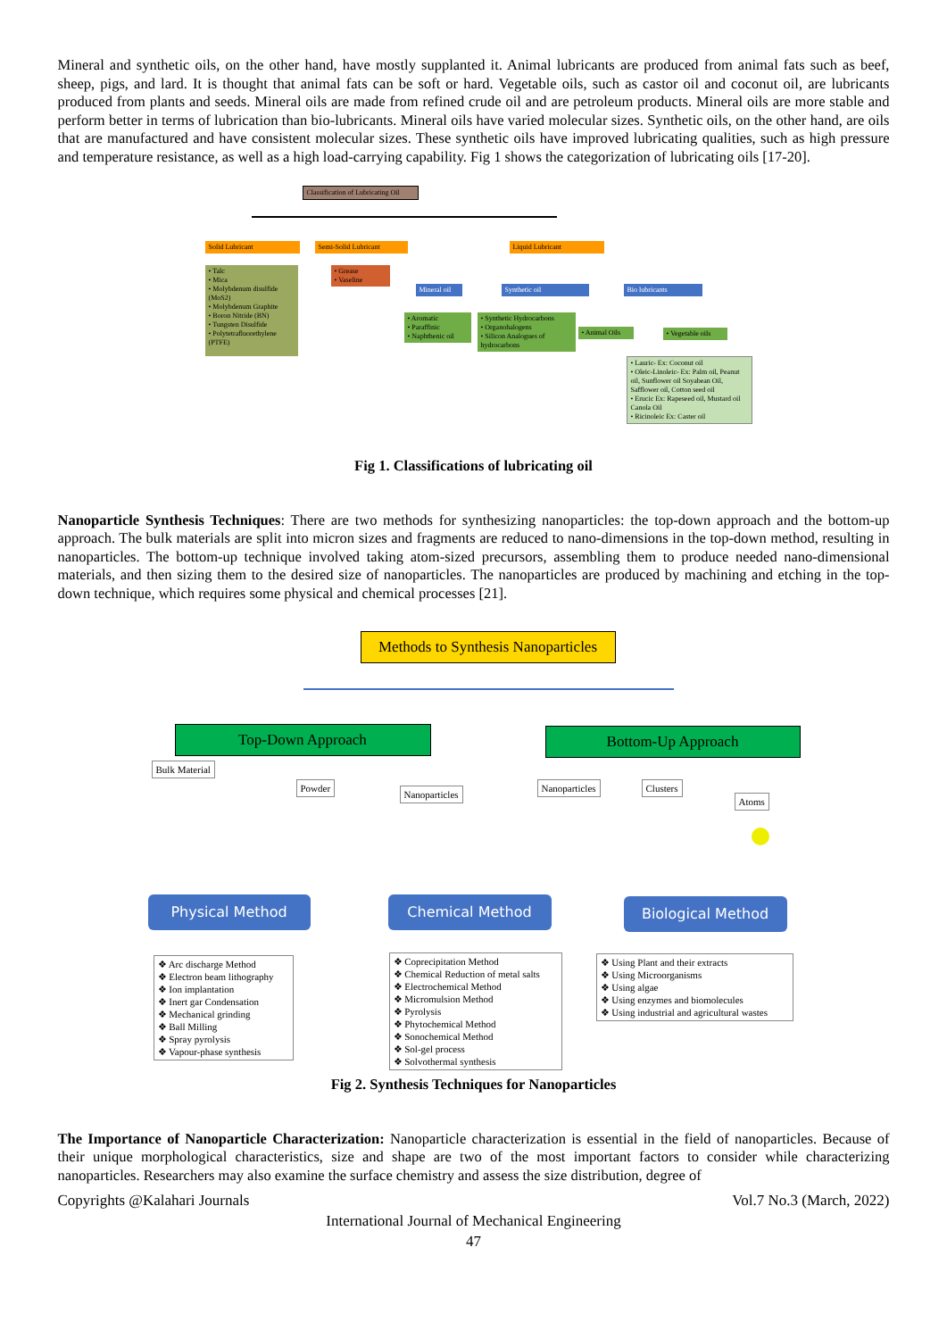Mineral and synthetic oils, on the other hand, have mostly supplanted it. Animal lubricants are produced from animal fats such as beef, sheep, pigs, and lard. It is thought that animal fats can be soft or hard. Vegetable oils, such as castor oil and coconut oil, are lubricants produced from plants and seeds. Mineral oils are made from refined crude oil and are petroleum products. Mineral oils are more stable and perform better in terms of lubrication than bio-lubricants. Mineral oils have varied molecular sizes. Synthetic oils, on the other hand, are oils that are manufactured and have consistent molecular sizes. These synthetic oils have improved lubricating qualities, such as high pressure and temperature resistance, as well as a high load-carrying capability. Fig 1 shows the categorization of lubricating oils [17-20].
Classification of Lubricating Oil
Solid Lubricant Semi-Solid Lubricant Liquid Lubricant
• Talc
• Mica
• Molybdenum disulfide (MoS2)
• Molybdenum Graphite
• Boron Nitride (BN)
• Tungsten Disulfide
• Polytetrafluorethylene (PTFE)
• Grease
• Vaseline
Mineral oil
Synthetic oil Bio lubricants
• Aromatic
• Paraffinic
• Naphthenic oil
• Synthetic Hydrocarbons
• Organohalogens
• Silicon Analogues of hydrocarbons
• Animal Oils
• Vegetable oils
• Lauric- Ex: Coconut oil
• Oleic-Linoleic- Ex: Palm oil, Peanut oil, Sunflower oil Soyabean Oil, Safflower oil, Cotton seed oil
• Erucic Ex: Rapeseed oil, Mustard oil Canola Oil
• Ricinoleic Ex: Caster oil
Fig 1. Classifications of lubricating oil
Nanoparticle Synthesis Techniques: There are two methods for synthesizing nanoparticles: the top-down approach and the bottom-up approach. The bulk materials are split into micron sizes and fragments are reduced to nano-dimensions in the top-down method, resulting in nanoparticles. The bottom-up technique involved taking atom-sized precursors, assembling them to produce needed nano-dimensional materials, and then sizing them to the desired size of nanoparticles. The nanoparticles are produced by machining and etching in the top-down technique, which requires some physical and chemical processes [21].
Methods to Synthesis Nanoparticles
Top-Down Approach Bottom-Up Approach
Bulk Material
Powder
Nanoparticles
Nanoparticles Clusters
Atoms
Physical Method Chemical Method Biological Method
❖ Arc discharge Method
❖ Electron beam lithography
❖ Ion implantation
❖ Inert gar Condensation
❖ Mechanical grinding
❖ Ball Milling
❖ Spray pyrolysis
❖ Vapour-phase synthesis
❖ Coprecipitation Method
❖ Chemical Reduction of metal salts
❖ Electrochemical Method
❖ Micromulsion Method
❖ Pyrolysis
❖ Phytochemical Method
❖ Sonochemical Method
❖ Sol-gel process
❖ Solvothermal synthesis
❖ Using Plant and their extracts
❖ Using Microorganisms
❖ Using algae
❖ Using enzymes and biomolecules
❖ Using industrial and agricultural wastes
Fig 2. Synthesis Techniques for Nanoparticles
The Importance of Nanoparticle Characterization: Nanoparticle characterization is essential in the field of nanoparticles. Because of their unique morphological characteristics, size and shape are two of the most important factors to consider while characterizing nanoparticles. Researchers may also examine the surface chemistry and assess the size distribution, degree of
Copyrights @Kalahari Journals Vol.7 No.3 (March, 2022)
International Journal of Mechanical Engineering
47